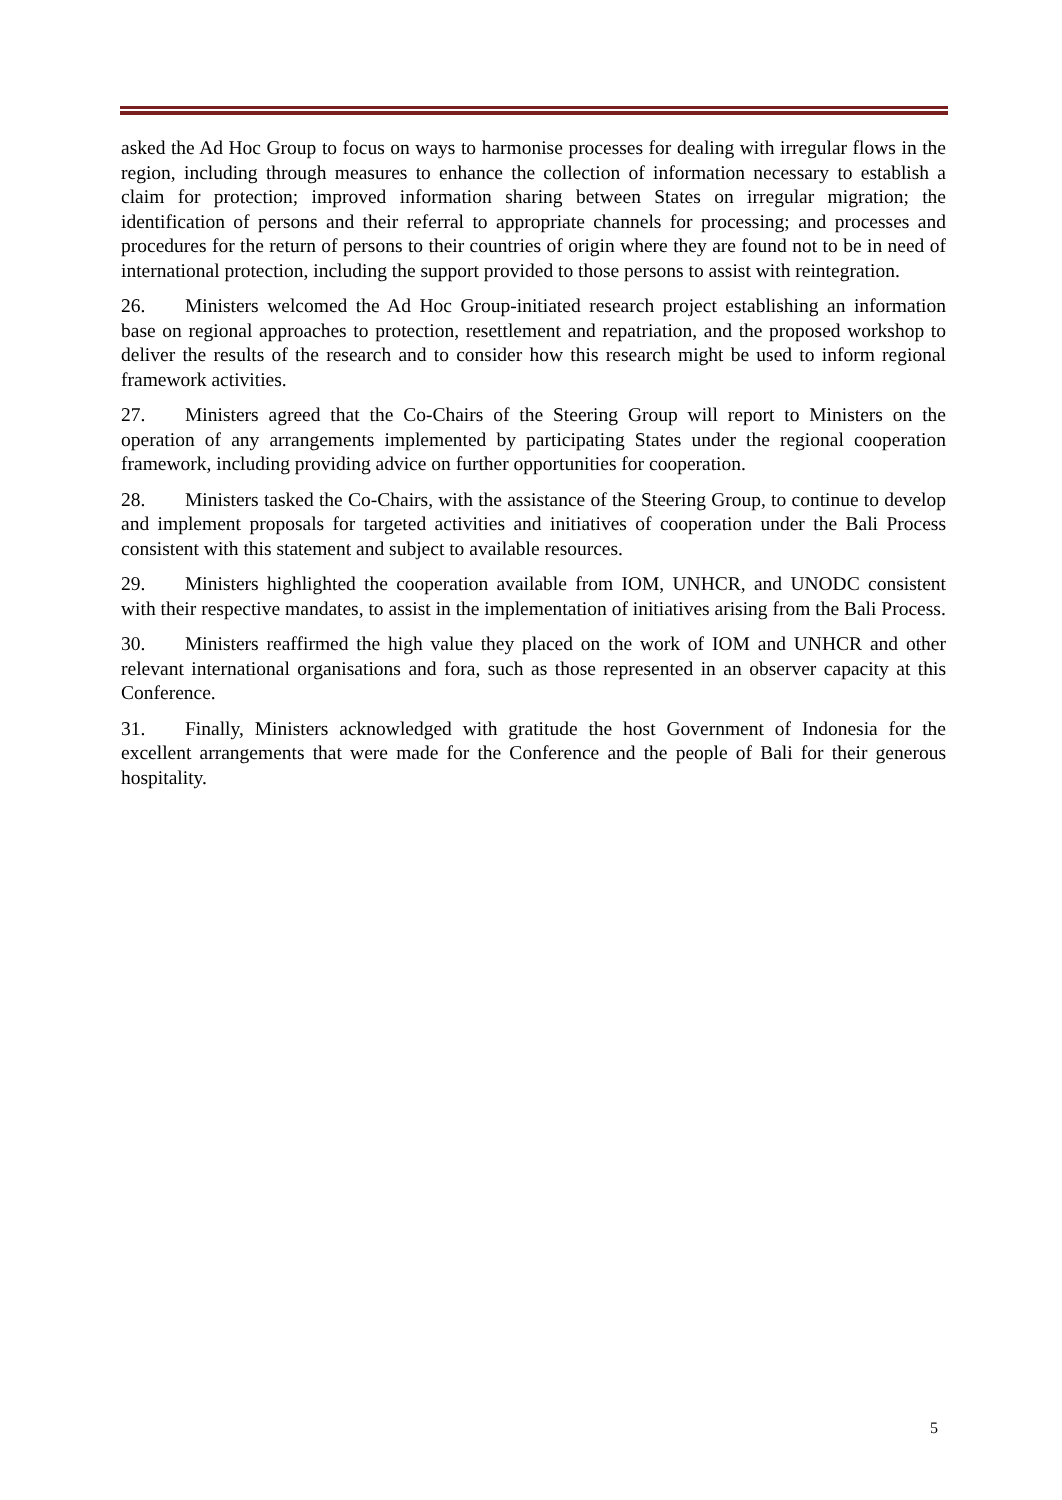asked the Ad Hoc Group to focus on ways to harmonise processes for dealing with irregular flows in the region, including through measures to enhance the collection of information necessary to establish a claim for protection; improved information sharing between States on irregular migration; the identification of persons and their referral to appropriate channels for processing; and processes and procedures for the return of persons to their countries of origin where they are found not to be in need of international protection, including the support provided to those persons to assist with reintegration.
26. Ministers welcomed the Ad Hoc Group-initiated research project establishing an information base on regional approaches to protection, resettlement and repatriation, and the proposed workshop to deliver the results of the research and to consider how this research might be used to inform regional framework activities.
27. Ministers agreed that the Co-Chairs of the Steering Group will report to Ministers on the operation of any arrangements implemented by participating States under the regional cooperation framework, including providing advice on further opportunities for cooperation.
28. Ministers tasked the Co-Chairs, with the assistance of the Steering Group, to continue to develop and implement proposals for targeted activities and initiatives of cooperation under the Bali Process consistent with this statement and subject to available resources.
29. Ministers highlighted the cooperation available from IOM, UNHCR, and UNODC consistent with their respective mandates, to assist in the implementation of initiatives arising from the Bali Process.
30. Ministers reaffirmed the high value they placed on the work of IOM and UNHCR and other relevant international organisations and fora, such as those represented in an observer capacity at this Conference.
31. Finally, Ministers acknowledged with gratitude the host Government of Indonesia for the excellent arrangements that were made for the Conference and the people of Bali for their generous hospitality.
5